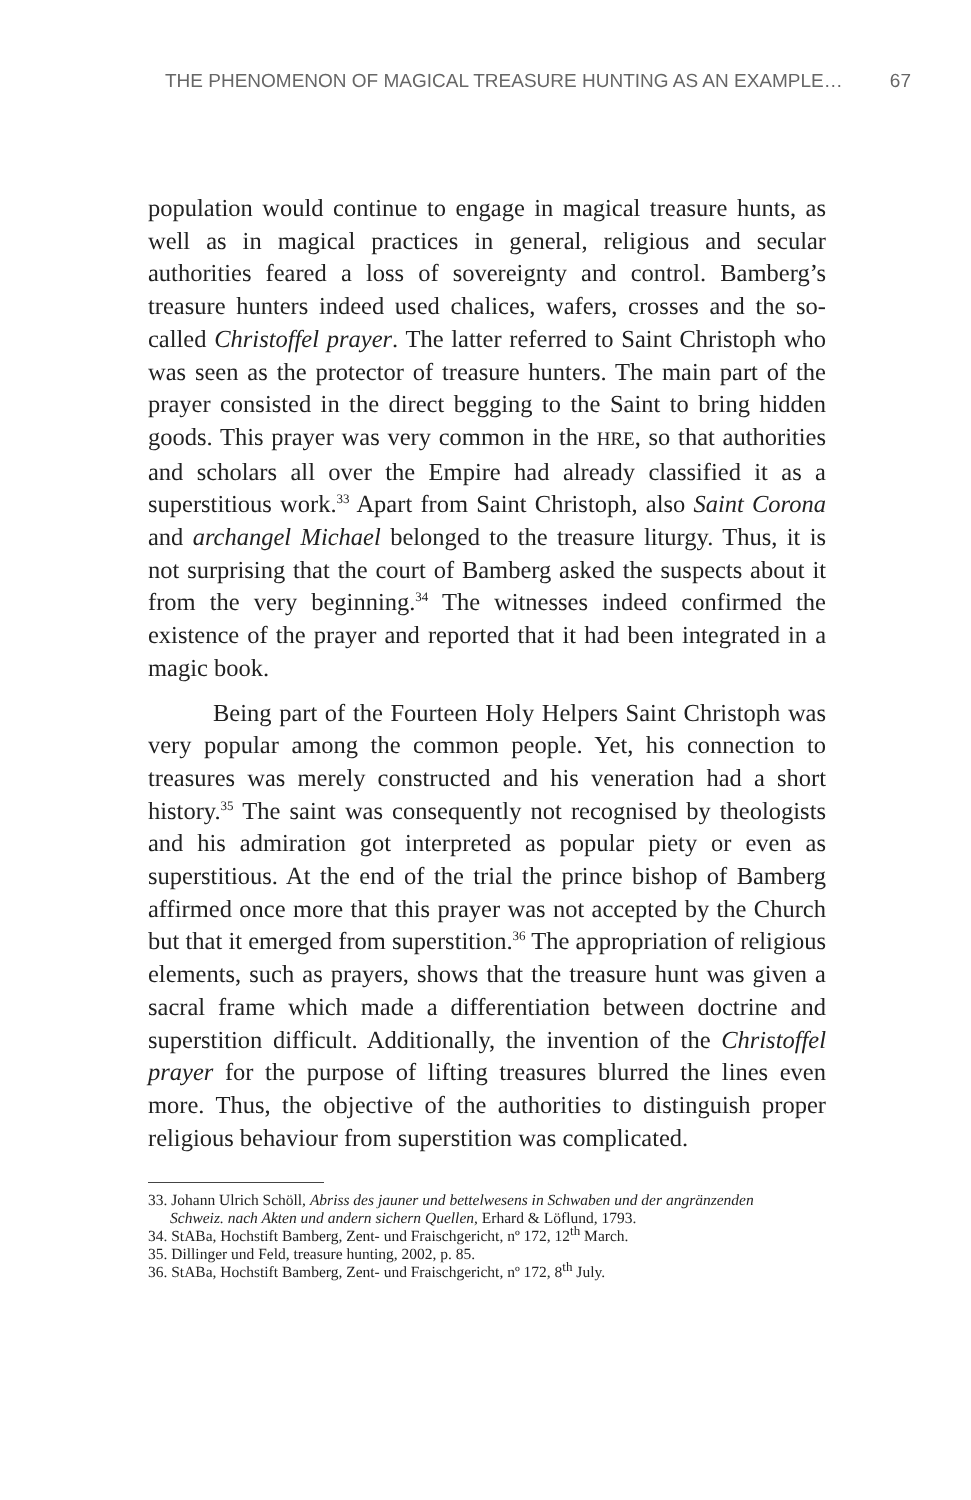THE PHENOMENON OF MAGICAL TREASURE HUNTING AS AN EXAMPLE… 67
population would continue to engage in magical treasure hunts, as well as in magical practices in general, religious and secular authorities feared a loss of sovereignty and control. Bamberg’s treasure hunters indeed used chalices, wafers, crosses and the so-called Christoffel prayer. The latter referred to Saint Christoph who was seen as the protector of treasure hunters. The main part of the prayer consisted in the direct begging to the Saint to bring hidden goods. This prayer was very common in the HRE, so that authorities and scholars all over the Empire had already classified it as a superstitious work.<sup>33</sup> Apart from Saint Christoph, also Saint Corona and archangel Michael belonged to the treasure liturgy. Thus, it is not surprising that the court of Bamberg asked the suspects about it from the very beginning.<sup>34</sup> The witnesses indeed confirmed the existence of the prayer and reported that it had been integrated in a magic book.
Being part of the Fourteen Holy Helpers Saint Christoph was very popular among the common people. Yet, his connection to treasures was merely constructed and his veneration had a short history.<sup>35</sup> The saint was consequently not recognised by theologists and his admiration got interpreted as popular piety or even as superstitious. At the end of the trial the prince bishop of Bamberg affirmed once more that this prayer was not accepted by the Church but that it emerged from superstition.<sup>36</sup> The appropriation of religious elements, such as prayers, shows that the treasure hunt was given a sacral frame which made a differentiation between doctrine and superstition difficult. Additionally, the invention of the Christoffel prayer for the purpose of lifting treasures blurred the lines even more. Thus, the objective of the authorities to distinguish proper religious behaviour from superstition was complicated.
33. Johann Ulrich Schöll, Abriss des jauner und bettelwesens in Schwaben und der angränzenden Schweiz. nach Akten und andern sichern Quellen, Erhard & Löflund, 1793.
34. StABa, Hochstift Bamberg, Zent- und Fraischgericht, nº 172, 12<sup>th</sup> March.
35. Dillinger und Feld, treasure hunting, 2002, p. 85.
36. StABa, Hochstift Bamberg, Zent- und Fraischgericht, nº 172, 8<sup>th</sup> July.